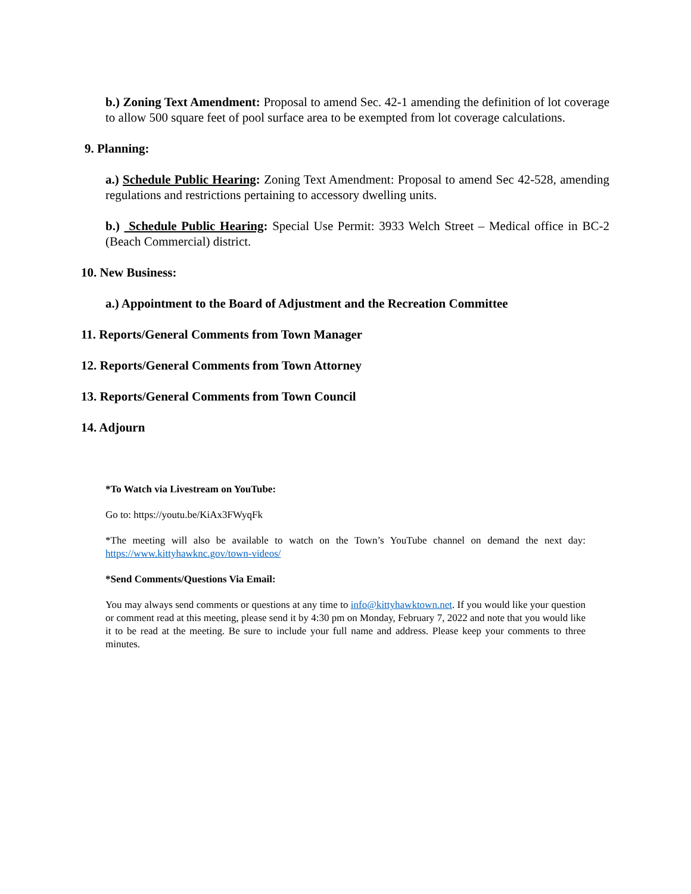b.) Zoning Text Amendment: Proposal to amend Sec. 42-1 amending the definition of lot coverage to allow 500 square feet of pool surface area to be exempted from lot coverage calculations.
9. Planning:
a.) Schedule Public Hearing: Zoning Text Amendment: Proposal to amend Sec 42-528, amending regulations and restrictions pertaining to accessory dwelling units.
b.) Schedule Public Hearing: Special Use Permit: 3933 Welch Street – Medical office in BC-2 (Beach Commercial) district.
10. New Business:
a.) Appointment to the Board of Adjustment and the Recreation Committee
11. Reports/General Comments from Town Manager
12. Reports/General Comments from Town Attorney
13. Reports/General Comments from Town Council
14. Adjourn
*To Watch via Livestream on YouTube:
Go to: https://youtu.be/KiAx3FWyqFk
*The meeting will also be available to watch on the Town’s YouTube channel on demand the next day: https://www.kittyhawknc.gov/town-videos/
*Send Comments/Questions Via Email:
You may always send comments or questions at any time to info@kittyhawktown.net. If you would like your question or comment read at this meeting, please send it by 4:30 pm on Monday, February 7, 2022 and note that you would like it to be read at the meeting. Be sure to include your full name and address. Please keep your comments to three minutes.